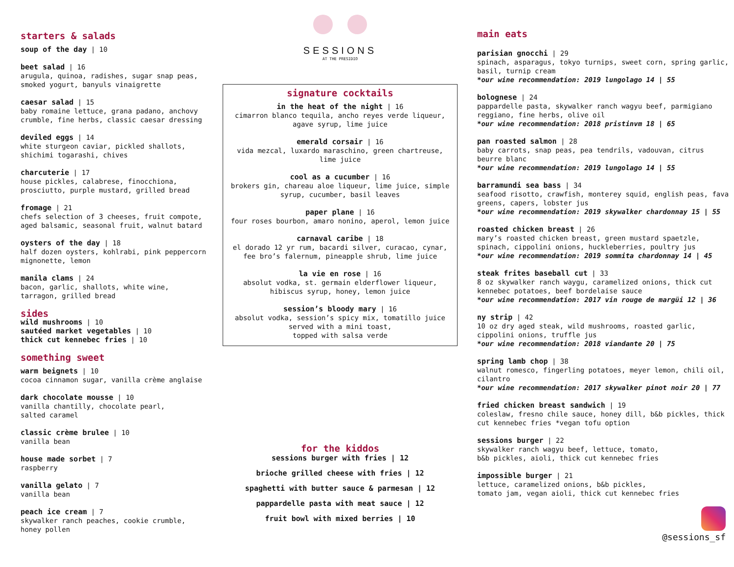starters & salads
soup of the day | 10
beet salad | 16
arugula, quinoa, radishes, sugar snap peas,
smoked yogurt, banyuls vinaigrette
caesar salad | 15
baby romaine lettuce, grana padano, anchovy
crumble, fine herbs, classic caesar dressing
deviled eggs | 14
white sturgeon caviar, pickled shallots,
shichimi togarashi, chives
charcuterie | 17
house pickles, calabrese, finocchiona,
prosciutto, purple mustard, grilled bread
fromage | 21
chefs selection of 3 cheeses, fruit compote,
aged balsamic, seasonal fruit, walnut batard
oysters of the day | 18
half dozen oysters, kohlrabi, pink peppercorn
mignonette, lemon
manila clams | 24
bacon, garlic, shallots, white wine,
tarragon, grilled bread
sides
wild mushrooms | 10
sautéed market vegetables | 10
thick cut kennebec fries | 10
something sweet
warm beignets | 10
cocoa cinnamon sugar, vanilla crème anglaise
dark chocolate mousse | 10
vanilla chantilly, chocolate pearl,
salted caramel
classic crème brulee | 10
vanilla bean
house made sorbet | 7
raspberry
vanilla gelato | 7
vanilla bean
peach ice cream | 7
skywalker ranch peaches, cookie crumble,
honey pollen
SESSIONS
AT THE PRESIDIO
signature cocktails
in the heat of the night | 16
cimarron blanco tequila, ancho reyes verde liqueur,
agave syrup, lime juice
emerald corsair | 16
vida mezcal, luxardo maraschino, green chartreuse,
lime juice
cool as a cucumber | 16
brokers gin, chareau aloe liqueur, lime juice, simple
syrup, cucumber, basil leaves
paper plane | 16
four roses bourbon, amaro nonino, aperol, lemon juice
carnaval caribe | 18
el dorado 12 yr rum, bacardi silver, curacao, cynar,
fee bro’s falernum, pineapple shrub, lime juice
la vie en rose | 16
absolut vodka, st. germain elderflower liqueur,
hibiscus syrup, honey, lemon juice
session’s bloody mary | 16
absolut vodka, session’s spicy mix, tomatillo juice
served with a mini toast,
topped with salsa verde
for the kiddos
sessions burger with fries | 12
brioche grilled cheese with fries | 12
spaghetti with butter sauce & parmesan | 12
pappardelle pasta with meat sauce | 12
fruit bowl with mixed berries | 10
main eats
parisian gnocchi | 29
spinach, asparagus, tokyo turnips, sweet corn, spring garlic,
basil, turnip cream
*our wine recommendation: 2019 lungolago 14 | 55
bolognese | 24
pappardelle pasta, skywalker ranch wagyu beef, parmigiano
reggiano, fine herbs, olive oil
*our wine recommendation: 2018 pristinvm 18 | 65
pan roasted salmon | 28
baby carrots, snap peas, pea tendrils, vadouvan, citrus
beurre blanc
*our wine recommendation: 2019 lungolago 14 | 55
barramundi sea bass | 34
seafood risotto, crawfish, monterey squid, english peas, fava
greens, capers, lobster jus
*our wine recommendation: 2019 skywalker chardonnay 15 | 55
roasted chicken breast | 26
mary’s roasted chicken breast, green mustard spaetzle,
spinach, cippolini onions, huckleberries, poultry jus
*our wine recommendation: 2019 sommita chardonnay 14 | 45
steak frites baseball cut | 33
8 oz skywalker ranch waygu, caramelized onions, thick cut
kennebec potatoes, beef bordelaise sauce
*our wine recommendation: 2017 vin rouge de margüi 12 | 36
ny strip | 42
10 oz dry aged steak, wild mushrooms, roasted garlic,
cippolini onions, truffle jus
*our wine recommendation: 2018 viandante 20 | 75
spring lamb chop | 38
walnut romesco, fingerling potatoes, meyer lemon, chili oil,
cilantro
*our wine recommendation: 2017 skywalker pinot noir 20 | 77
fried chicken breast sandwich | 19
coleslaw, fresno chile sauce, honey dill, b&b pickles, thick
cut kennebec fries *vegan tofu option
sessions burger | 22
skywalker ranch wagyu beef, lettuce, tomato,
b&b pickles, aioli, thick cut kennebec fries
impossible burger | 21
lettuce, caramelized onions, b&b pickles,
tomato jam, vegan aioli, thick cut kennebec fries
@sessions_sf